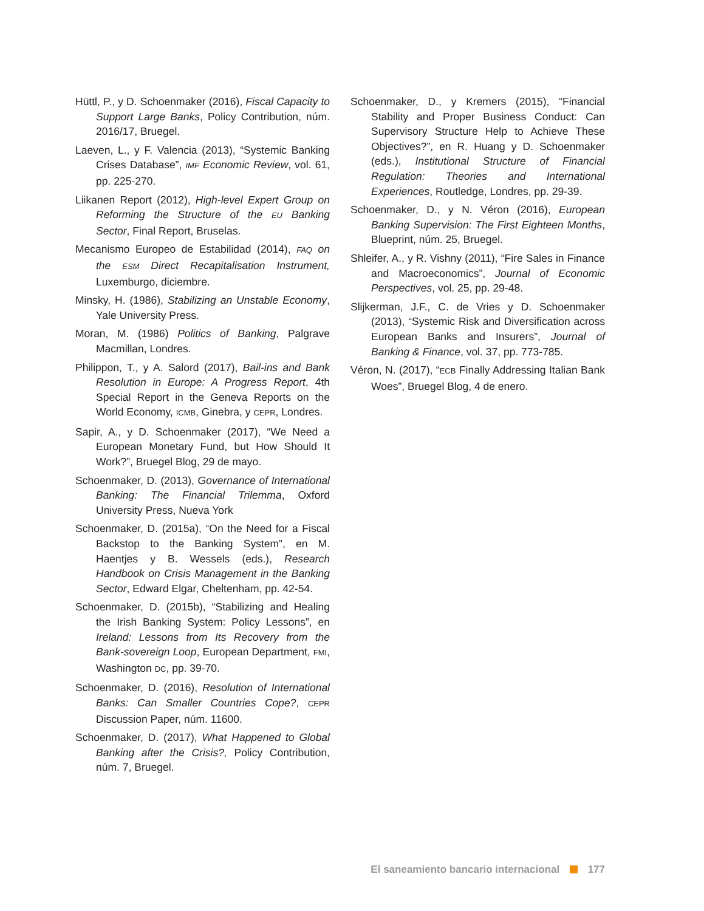Hüttl, P., y D. Schoenmaker (2016), Fiscal Capacity to Support Large Banks, Policy Contribution, núm. 2016/17, Bruegel.
Laeven, L., y F. Valencia (2013), “Systemic Banking Crises Database”, IMF Economic Review, vol. 61, pp. 225-270.
Liikanen Report (2012), High-level Expert Group on Reforming the Structure of the EU Banking Sector, Final Report, Bruselas.
Mecanismo Europeo de Estabilidad (2014), FAQ on the ESM Direct Recapitalisation Instrument, Luxemburgo, diciembre.
Minsky, H. (1986), Stabilizing an Unstable Economy, Yale University Press.
Moran, M. (1986) Politics of Banking, Palgrave Macmillan, Londres.
Philippon, T., y A. Salord (2017), Bail-ins and Bank Resolution in Europe: A Progress Report, 4th Special Report in the Geneva Reports on the World Economy, ICMB, Ginebra, y CEPR, Londres.
Sapir, A., y D. Schoenmaker (2017), “We Need a European Monetary Fund, but How Should It Work?”, Bruegel Blog, 29 de mayo.
Schoenmaker, D. (2013), Governance of International Banking: The Financial Trilemma, Oxford University Press, Nueva York
Schoenmaker, D. (2015a), “On the Need for a Fiscal Backstop to the Banking System”, en M. Haentjes y B. Wessels (eds.), Research Handbook on Crisis Management in the Banking Sector, Edward Elgar, Cheltenham, pp. 42-54.
Schoenmaker, D. (2015b), “Stabilizing and Healing the Irish Banking System: Policy Lessons”, en Ireland: Lessons from Its Recovery from the Bank-sovereign Loop, European Department, FMI, Washington DC, pp. 39-70.
Schoenmaker, D. (2016), Resolution of International Banks: Can Smaller Countries Cope?, CEPR Discussion Paper, núm. 11600.
Schoenmaker, D. (2017), What Happened to Global Banking after the Crisis?, Policy Contribution, núm. 7, Bruegel.
Schoenmaker, D., y Kremers (2015), “Financial Stability and Proper Business Conduct: Can Supervisory Structure Help to Achieve These Objectives?”, en R. Huang y D. Schoenmaker (eds.), Institutional Structure of Financial Regulation: Theories and International Experiences, Routledge, Londres, pp. 29-39.
Schoenmaker, D., y N. Véron (2016), European Banking Supervision: The First Eighteen Months, Blueprint, núm. 25, Bruegel.
Shleifer, A., y R. Vishny (2011), “Fire Sales in Finance and Macroeconomics”, Journal of Economic Perspectives, vol. 25, pp. 29-48.
Slijkerman, J.F., C. de Vries y D. Schoenmaker (2013), “Systemic Risk and Diversification across European Banks and Insurers”, Journal of Banking & Finance, vol. 37, pp. 773-785.
Véron, N. (2017), “ECB Finally Addressing Italian Bank Woes”, Bruegel Blog, 4 de enero.
El saneamiento bancario internacional 177